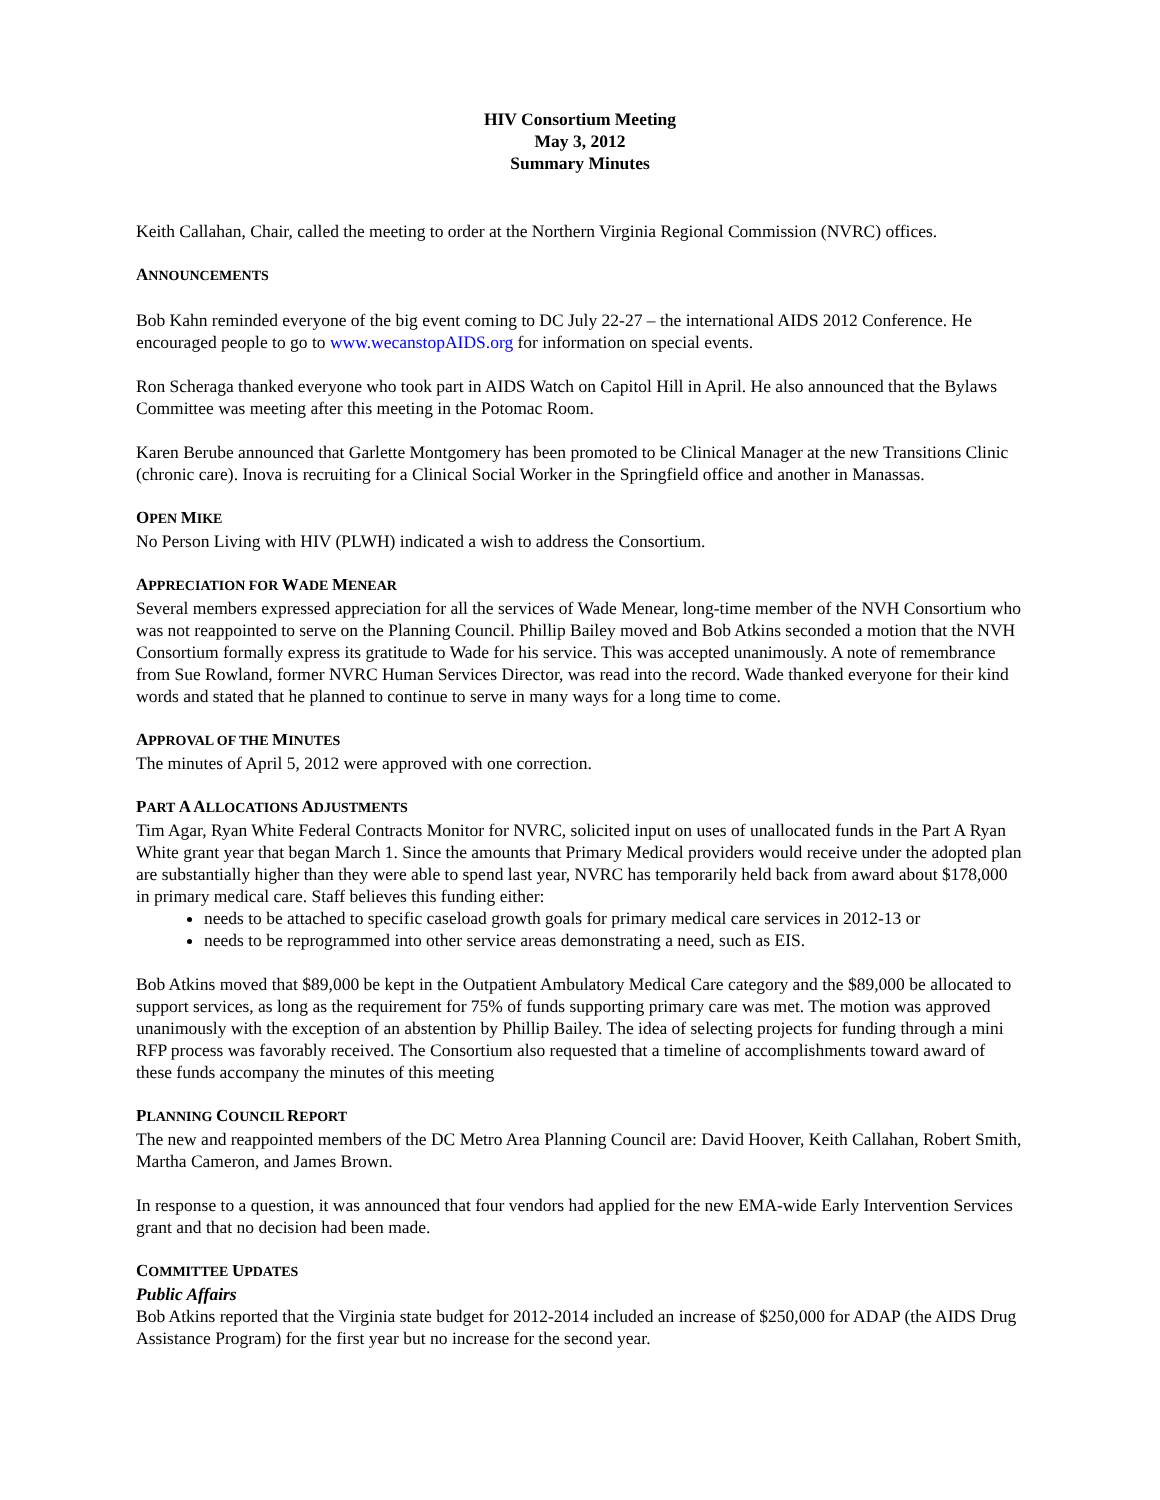HIV Consortium Meeting
May 3, 2012
Summary Minutes
Keith Callahan, Chair, called the meeting to order at the Northern Virginia Regional Commission (NVRC) offices.
ANNOUNCEMENTS
Bob Kahn reminded everyone of the big event coming to DC July 22-27 – the international AIDS 2012 Conference. He encouraged people to go to www.wecanstopAIDS.org for information on special events.
Ron Scheraga thanked everyone who took part in AIDS Watch on Capitol Hill in April. He also announced that the Bylaws Committee was meeting after this meeting in the Potomac Room.
Karen Berube announced that Garlette Montgomery has been promoted to be Clinical Manager at the new Transitions Clinic (chronic care). Inova is recruiting for a Clinical Social Worker in the Springfield office and another in Manassas.
OPEN MIKE
No Person Living with HIV (PLWH) indicated a wish to address the Consortium.
APPRECIATION FOR WADE MENEAR
Several members expressed appreciation for all the services of Wade Menear, long-time member of the NVH Consortium who was not reappointed to serve on the Planning Council. Phillip Bailey moved and Bob Atkins seconded a motion that the NVH Consortium formally express its gratitude to Wade for his service. This was accepted unanimously. A note of remembrance from Sue Rowland, former NVRC Human Services Director, was read into the record. Wade thanked everyone for their kind words and stated that he planned to continue to serve in many ways for a long time to come.
APPROVAL OF THE MINUTES
The minutes of April 5, 2012 were approved with one correction.
PART A ALLOCATIONS ADJUSTMENTS
Tim Agar, Ryan White Federal Contracts Monitor for NVRC, solicited input on uses of unallocated funds in the Part A Ryan White grant year that began March 1. Since the amounts that Primary Medical providers would receive under the adopted plan are substantially higher than they were able to spend last year, NVRC has temporarily held back from award about $178,000 in primary medical care. Staff believes this funding either:
needs to be attached to specific caseload growth goals for primary medical care services in 2012-13 or
needs to be reprogrammed into other service areas demonstrating a need, such as EIS.
Bob Atkins moved that $89,000 be kept in the Outpatient Ambulatory Medical Care category and the $89,000 be allocated to support services, as long as the requirement for 75% of funds supporting primary care was met. The motion was approved unanimously with the exception of an abstention by Phillip Bailey. The idea of selecting projects for funding through a mini RFP process was favorably received. The Consortium also requested that a timeline of accomplishments toward award of these funds accompany the minutes of this meeting
PLANNING COUNCIL REPORT
The new and reappointed members of the DC Metro Area Planning Council are: David Hoover, Keith Callahan, Robert Smith, Martha Cameron, and James Brown.
In response to a question, it was announced that four vendors had applied for the new EMA-wide Early Intervention Services grant and that no decision had been made.
COMMITTEE UPDATES
Public Affairs
Bob Atkins reported that the Virginia state budget for 2012-2014 included an increase of $250,000 for ADAP (the AIDS Drug Assistance Program) for the first year but no increase for the second year.